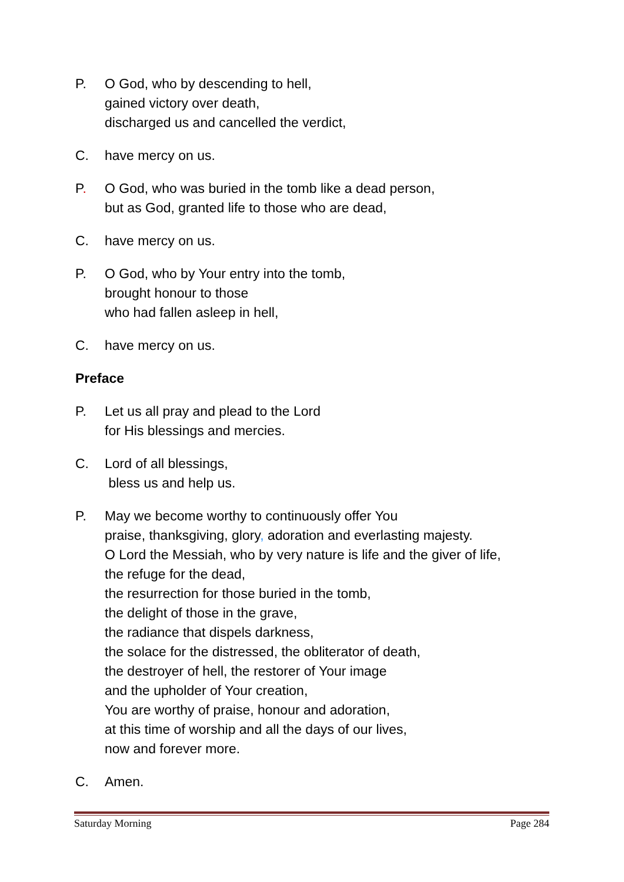P. O God, who by descending to hell,
gained victory over death,
discharged us and cancelled the verdict,
C. have mercy on us.
P. O God, who was buried in the tomb like a dead person,
but as God, granted life to those who are dead,
C. have mercy on us.
P. O God, who by Your entry into the tomb,
brought honour to those
who had fallen asleep in hell,
C. have mercy on us.
Preface
P. Let us all pray and plead to the Lord
for His blessings and mercies.
C. Lord of all blessings,
bless us and help us.
P. May we become worthy to continuously offer You
praise, thanksgiving, glory, adoration and everlasting majesty.
O Lord the Messiah, who by very nature is life and the giver of life,
the refuge for the dead,
the resurrection for those buried in the tomb,
the delight of those in the grave,
the radiance that dispels darkness,
the solace for the distressed, the obliterator of death,
the destroyer of hell, the restorer of Your image
and the upholder of Your creation,
You are worthy of praise, honour and adoration,
at this time of worship and all the days of our lives,
now and forever more.
C. Amen.
Saturday Morning Page 284